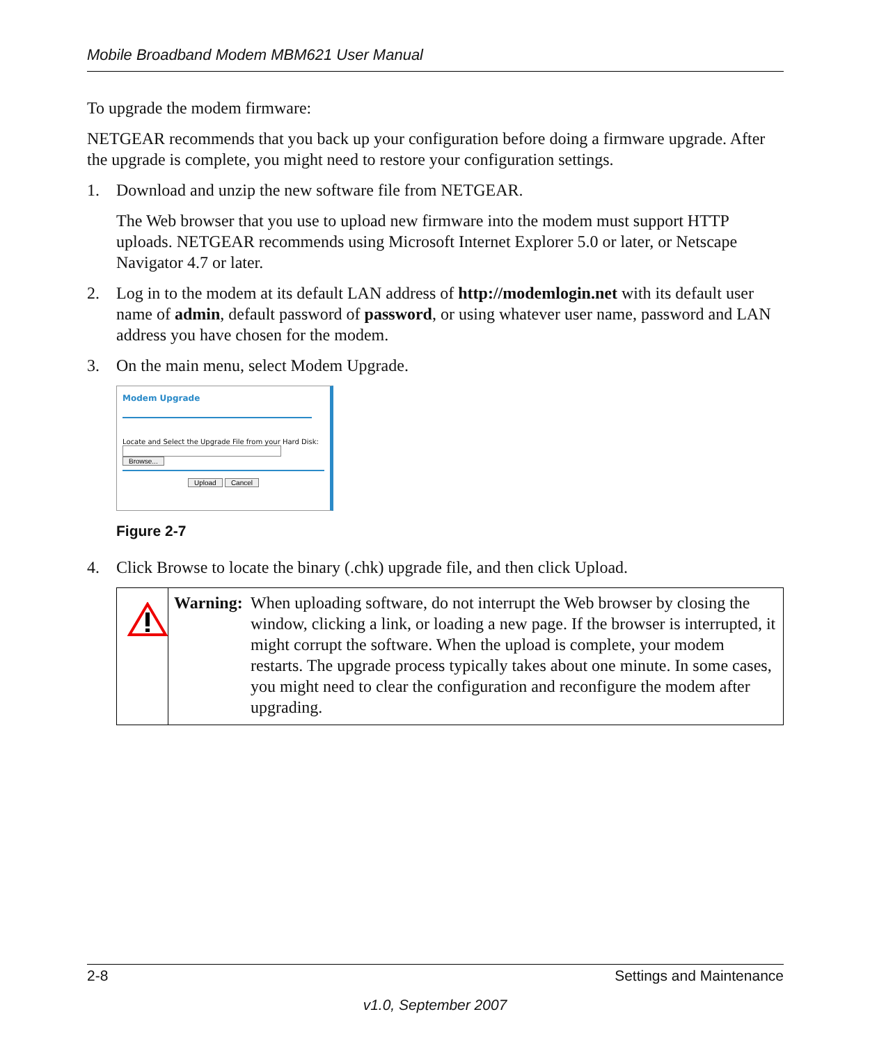Mobile Broadband Modem MBM621 User Manual
To upgrade the modem firmware:
NETGEAR recommends that you back up your configuration before doing a firmware upgrade. After the upgrade is complete, you might need to restore your configuration settings.
1. Download and unzip the new software file from NETGEAR.
The Web browser that you use to upload new firmware into the modem must support HTTP uploads. NETGEAR recommends using Microsoft Internet Explorer 5.0 or later, or Netscape Navigator 4.7 or later.
2. Log in to the modem at its default LAN address of http://modemlogin.net with its default user name of admin, default password of password, or using whatever user name, password and LAN address you have chosen for the modem.
3. On the main menu, select Modem Upgrade.
Modem Upgrade
Locate and Select the Upgrade File from your Hard Disk:
Browse...
Upload Cancel
Figure 2-7
4. Click Browse to locate the binary (.chk) upgrade file, and then click Upload.
Warning: When uploading software, do not interrupt the Web browser by closing the window, clicking a link, or loading a new page. If the browser is interrupted, it might corrupt the software. When the upload is complete, your modem restarts. The upgrade process typically takes about one minute. In some cases, you might need to clear the configuration and reconfigure the modem after upgrading.
2-8 Settings and Maintenance
v1.0, September 2007